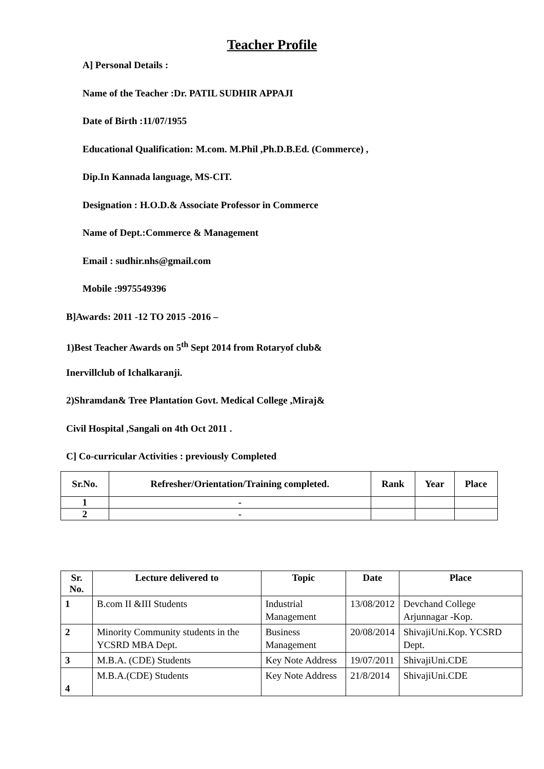Teacher Profile
A] Personal Details :
Name of the Teacher :Dr. PATIL SUDHIR APPAJI
Date of Birth :11/07/1955
Educational Qualification: M.com. M.Phil ,Ph.D.B.Ed. (Commerce) ,
Dip.In Kannada language, MS-CIT.
Designation : H.O.D.& Associate Professor in Commerce
Name of Dept.:Commerce & Management
Email : sudhir.nhs@gmail.com
Mobile :9975549396
B]Awards: 2011 -12 TO 2015 -2016 –
1)Best Teacher Awards on 5<sup>th</sup> Sept 2014 from Rotaryof club&
Inervillclub of Ichalkaranji.
2)Shramdan& Tree Plantation Govt. Medical College ,Miraj&
Civil Hospital ,Sangali on 4th Oct 2011 .
C] Co-curricular Activities : previously Completed
| Sr.No. | Refresher/Orientation/Training completed. | Rank | Year | Place |
| --- | --- | --- | --- | --- |
| 1 | - | | | |
| 2 | - | | | |
| Sr. No. | Lecture delivered to | Topic | Date | Place |
| --- | --- | --- | --- | --- |
| 1 | B.com II &III Students | Industrial Management | 13/08/2012 | Devchand College Arjunnagar -Kop. |
| 2 | Minority Community students in the YCSRD MBA Dept. | Business Management | 20/08/2014 | ShivajiUni.Kop. YCSRD Dept. |
| 3 | M.B.A. (CDE) Students | Key Note Address | 19/07/2011 | ShivajiUni.CDE |
| 4 | M.B.A.(CDE) Students | Key Note Address | 21/8/2014 | ShivajiUni.CDE |